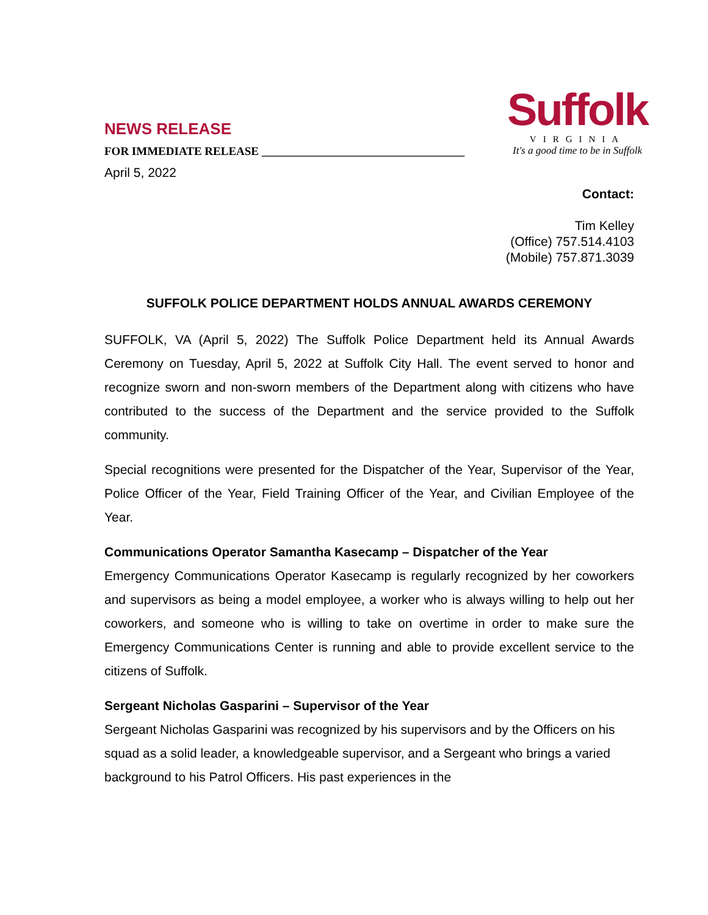NEWS RELEASE
FOR IMMEDIATE RELEASE ___________________________________
April 5, 2022
Suffolk
VIRGINIA
It's a good time to be in Suffolk
Contact:
Tim Kelley
(Office) 757.514.4103
(Mobile) 757.871.3039
SUFFOLK POLICE DEPARTMENT HOLDS ANNUAL AWARDS CEREMONY
SUFFOLK, VA (April 5, 2022) The Suffolk Police Department held its Annual Awards Ceremony on Tuesday, April 5, 2022 at Suffolk City Hall. The event served to honor and recognize sworn and non-sworn members of the Department along with citizens who have contributed to the success of the Department and the service provided to the Suffolk community.
Special recognitions were presented for the Dispatcher of the Year, Supervisor of the Year, Police Officer of the Year, Field Training Officer of the Year, and Civilian Employee of the Year.
Communications Operator Samantha Kasecamp – Dispatcher of the Year
Emergency Communications Operator Kasecamp is regularly recognized by her coworkers and supervisors as being a model employee, a worker who is always willing to help out her coworkers, and someone who is willing to take on overtime in order to make sure the Emergency Communications Center is running and able to provide excellent service to the citizens of Suffolk.
Sergeant Nicholas Gasparini – Supervisor of the Year
Sergeant Nicholas Gasparini was recognized by his supervisors and by the Officers on his squad as a solid leader, a knowledgeable supervisor, and a Sergeant who brings a varied background to his Patrol Officers. His past experiences in the